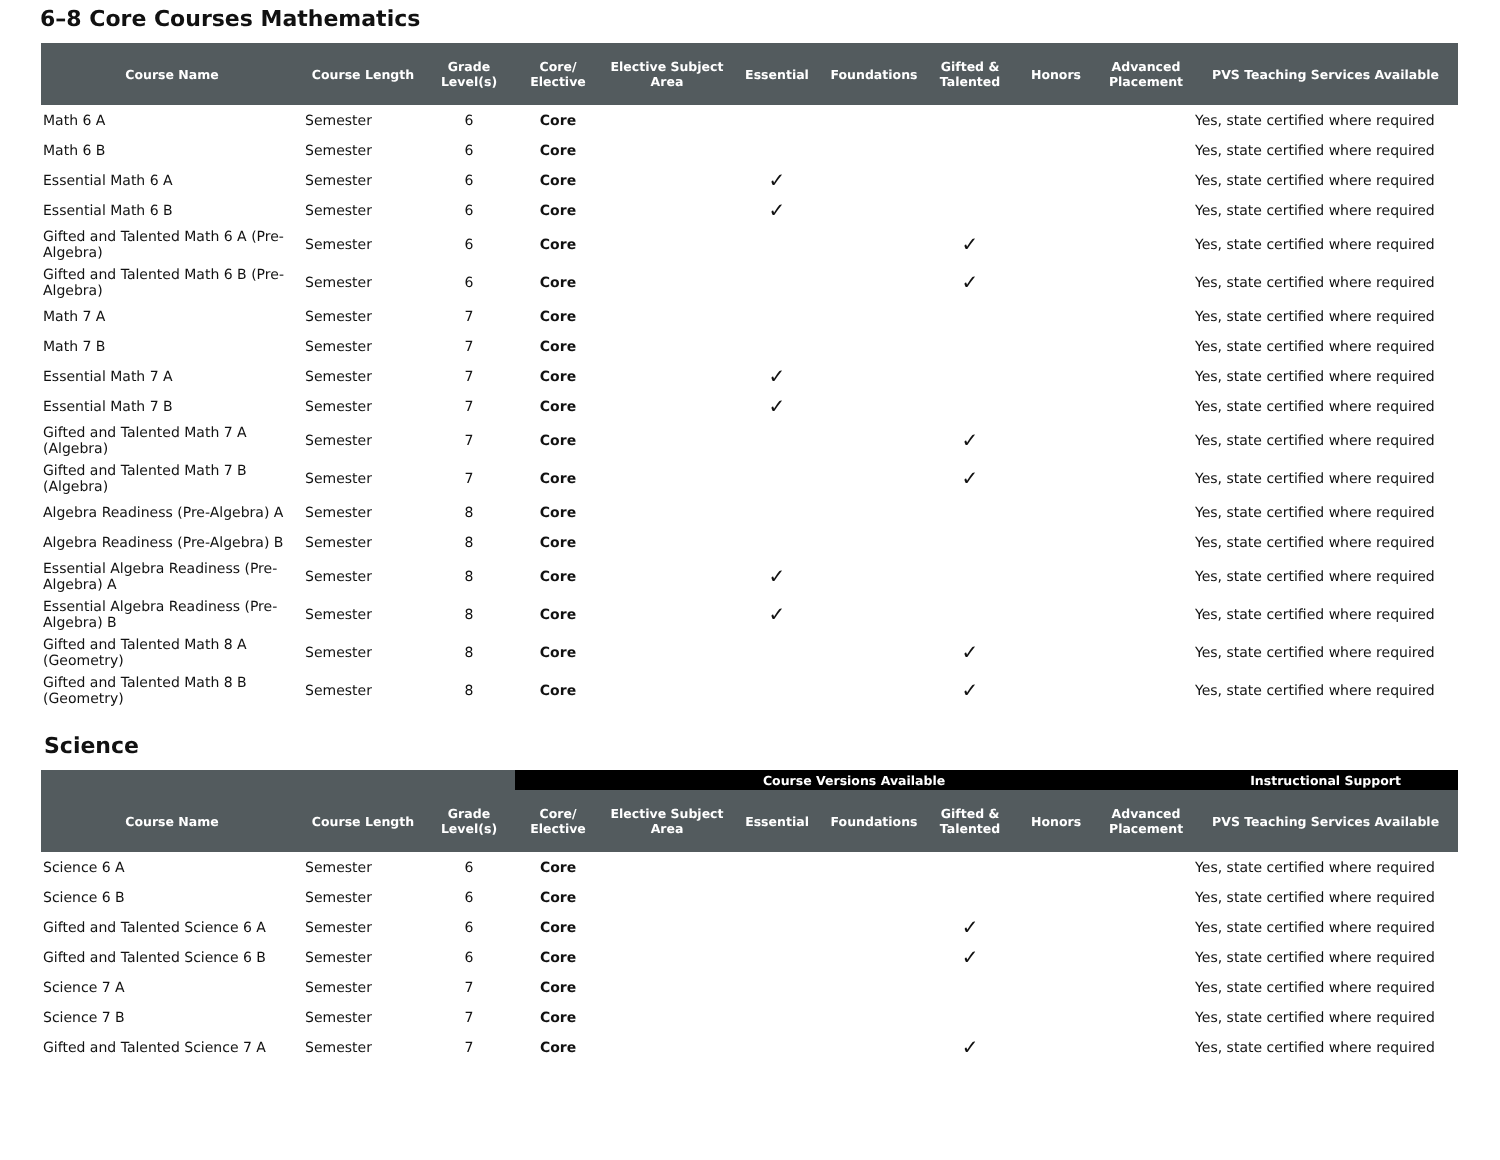6–8 Core Courses Mathematics
| Course Name | Course Length | Grade Level(s) | Core/ Elective | Elective Subject Area | Essential | Foundations | Gifted & Talented | Honors | Advanced Placement | PVS Teaching Services Available |
| --- | --- | --- | --- | --- | --- | --- | --- | --- | --- | --- |
| Math 6 A | Semester | 6 | Core | | | | | | | Yes, state certified where required |
| Math 6 B | Semester | 6 | Core | | | | | | | Yes, state certified where required |
| Essential Math 6 A | Semester | 6 | Core | | ✓ | | | | | Yes, state certified where required |
| Essential Math 6 B | Semester | 6 | Core | | ✓ | | | | | Yes, state certified where required |
| Gifted and Talented Math 6 A (Pre-Algebra) | Semester | 6 | Core | | | | ✓ | | | Yes, state certified where required |
| Gifted and Talented Math 6 B (Pre-Algebra) | Semester | 6 | Core | | | | ✓ | | | Yes, state certified where required |
| Math 7 A | Semester | 7 | Core | | | | | | | Yes, state certified where required |
| Math 7 B | Semester | 7 | Core | | | | | | | Yes, state certified where required |
| Essential Math 7 A | Semester | 7 | Core | | ✓ | | | | | Yes, state certified where required |
| Essential Math 7 B | Semester | 7 | Core | | ✓ | | | | | Yes, state certified where required |
| Gifted and Talented Math 7 A (Algebra) | Semester | 7 | Core | | | | ✓ | | | Yes, state certified where required |
| Gifted and Talented Math 7 B (Algebra) | Semester | 7 | Core | | | | ✓ | | | Yes, state certified where required |
| Algebra Readiness (Pre-Algebra) A | Semester | 8 | Core | | | | | | | Yes, state certified where required |
| Algebra Readiness (Pre-Algebra) B | Semester | 8 | Core | | | | | | | Yes, state certified where required |
| Essential Algebra Readiness (Pre-Algebra) A | Semester | 8 | Core | | ✓ | | | | | Yes, state certified where required |
| Essential Algebra Readiness (Pre-Algebra) B | Semester | 8 | Core | | ✓ | | | | | Yes, state certified where required |
| Gifted and Talented Math 8 A (Geometry) | Semester | 8 | Core | | | | ✓ | | | Yes, state certified where required |
| Gifted and Talented Math 8 B (Geometry) | Semester | 8 | Core | | | | ✓ | | | Yes, state certified where required |
Science
| | | | Course Versions Available | | | | | | | Instructional Support |
| --- | --- | --- | --- | --- | --- | --- | --- | --- | --- | --- |
| Course Name | Course Length | Grade Level(s) | Core/ Elective | Elective Subject Area | Essential | Foundations | Gifted & Talented | Honors | Advanced Placement | PVS Teaching Services Available |
| Science 6 A | Semester | 6 | Core | | | | | | | Yes, state certified where required |
| Science 6 B | Semester | 6 | Core | | | | | | | Yes, state certified where required |
| Gifted and Talented Science 6 A | Semester | 6 | Core | | | | ✓ | | | Yes, state certified where required |
| Gifted and Talented Science 6 B | Semester | 6 | Core | | | | ✓ | | | Yes, state certified where required |
| Science 7 A | Semester | 7 | Core | | | | | | | Yes, state certified where required |
| Science 7 B | Semester | 7 | Core | | | | | | | Yes, state certified where required |
| Gifted and Talented Science 7 A | Semester | 7 | Core | | | | ✓ | | | Yes, state certified where required |